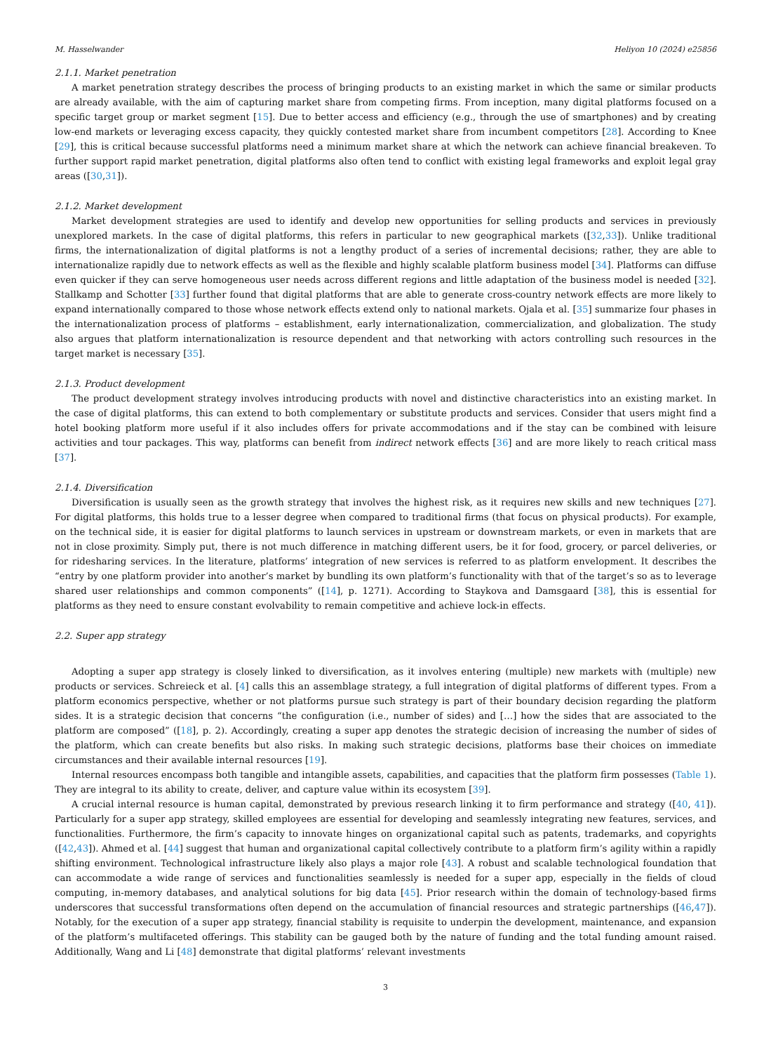M. Hasselwander Heliyon 10 (2024) e25856
2.1.1. Market penetration
A market penetration strategy describes the process of bringing products to an existing market in which the same or similar products are already available, with the aim of capturing market share from competing firms. From inception, many digital platforms focused on a specific target group or market segment [15]. Due to better access and efficiency (e.g., through the use of smartphones) and by creating low-end markets or leveraging excess capacity, they quickly contested market share from incumbent competitors [28]. According to Knee [29], this is critical because successful platforms need a minimum market share at which the network can achieve financial breakeven. To further support rapid market penetration, digital platforms also often tend to conflict with existing legal frameworks and exploit legal gray areas ([30,31]).
2.1.2. Market development
Market development strategies are used to identify and develop new opportunities for selling products and services in previously unexplored markets. In the case of digital platforms, this refers in particular to new geographical markets ([32,33]). Unlike traditional firms, the internationalization of digital platforms is not a lengthy product of a series of incremental decisions; rather, they are able to internationalize rapidly due to network effects as well as the flexible and highly scalable platform business model [34]. Platforms can diffuse even quicker if they can serve homogeneous user needs across different regions and little adaptation of the business model is needed [32]. Stallkamp and Schotter [33] further found that digital platforms that are able to generate cross-country network effects are more likely to expand internationally compared to those whose network effects extend only to national markets. Ojala et al. [35] summarize four phases in the internationalization process of platforms – establishment, early internationalization, commercialization, and globalization. The study also argues that platform internationalization is resource dependent and that networking with actors controlling such resources in the target market is necessary [35].
2.1.3. Product development
The product development strategy involves introducing products with novel and distinctive characteristics into an existing market. In the case of digital platforms, this can extend to both complementary or substitute products and services. Consider that users might find a hotel booking platform more useful if it also includes offers for private accommodations and if the stay can be combined with leisure activities and tour packages. This way, platforms can benefit from indirect network effects [36] and are more likely to reach critical mass [37].
2.1.4. Diversification
Diversification is usually seen as the growth strategy that involves the highest risk, as it requires new skills and new techniques [27]. For digital platforms, this holds true to a lesser degree when compared to traditional firms (that focus on physical products). For example, on the technical side, it is easier for digital platforms to launch services in upstream or downstream markets, or even in markets that are not in close proximity. Simply put, there is not much difference in matching different users, be it for food, grocery, or parcel deliveries, or for ridesharing services. In the literature, platforms’ integration of new services is referred to as platform envelopment. It describes the “entry by one platform provider into another’s market by bundling its own platform’s functionality with that of the target’s so as to leverage shared user relationships and common components” ([14], p. 1271). According to Staykova and Damsgaard [38], this is essential for platforms as they need to ensure constant evolvability to remain competitive and achieve lock-in effects.
2.2. Super app strategy
Adopting a super app strategy is closely linked to diversification, as it involves entering (multiple) new markets with (multiple) new products or services. Schreieck et al. [4] calls this an assemblage strategy, a full integration of digital platforms of different types. From a platform economics perspective, whether or not platforms pursue such strategy is part of their boundary decision regarding the platform sides. It is a strategic decision that concerns “the configuration (i.e., number of sides) and […] how the sides that are associated to the platform are composed” ([18], p. 2). Accordingly, creating a super app denotes the strategic decision of increasing the number of sides of the platform, which can create benefits but also risks. In making such strategic decisions, platforms base their choices on immediate circumstances and their available internal resources [19].
Internal resources encompass both tangible and intangible assets, capabilities, and capacities that the platform firm possesses (Table 1). They are integral to its ability to create, deliver, and capture value within its ecosystem [39].
A crucial internal resource is human capital, demonstrated by previous research linking it to firm performance and strategy ([40, 41]). Particularly for a super app strategy, skilled employees are essential for developing and seamlessly integrating new features, services, and functionalities. Furthermore, the firm’s capacity to innovate hinges on organizational capital such as patents, trademarks, and copyrights ([42,43]). Ahmed et al. [44] suggest that human and organizational capital collectively contribute to a platform firm’s agility within a rapidly shifting environment. Technological infrastructure likely also plays a major role [43]. A robust and scalable technological foundation that can accommodate a wide range of services and functionalities seamlessly is needed for a super app, especially in the fields of cloud computing, in-memory databases, and analytical solutions for big data [45]. Prior research within the domain of technology-based firms underscores that successful transformations often depend on the accumulation of financial resources and strategic partnerships ([46,47]). Notably, for the execution of a super app strategy, financial stability is requisite to underpin the development, maintenance, and expansion of the platform’s multifaceted offerings. This stability can be gauged both by the nature of funding and the total funding amount raised. Additionally, Wang and Li [48] demonstrate that digital platforms’ relevant investments
3